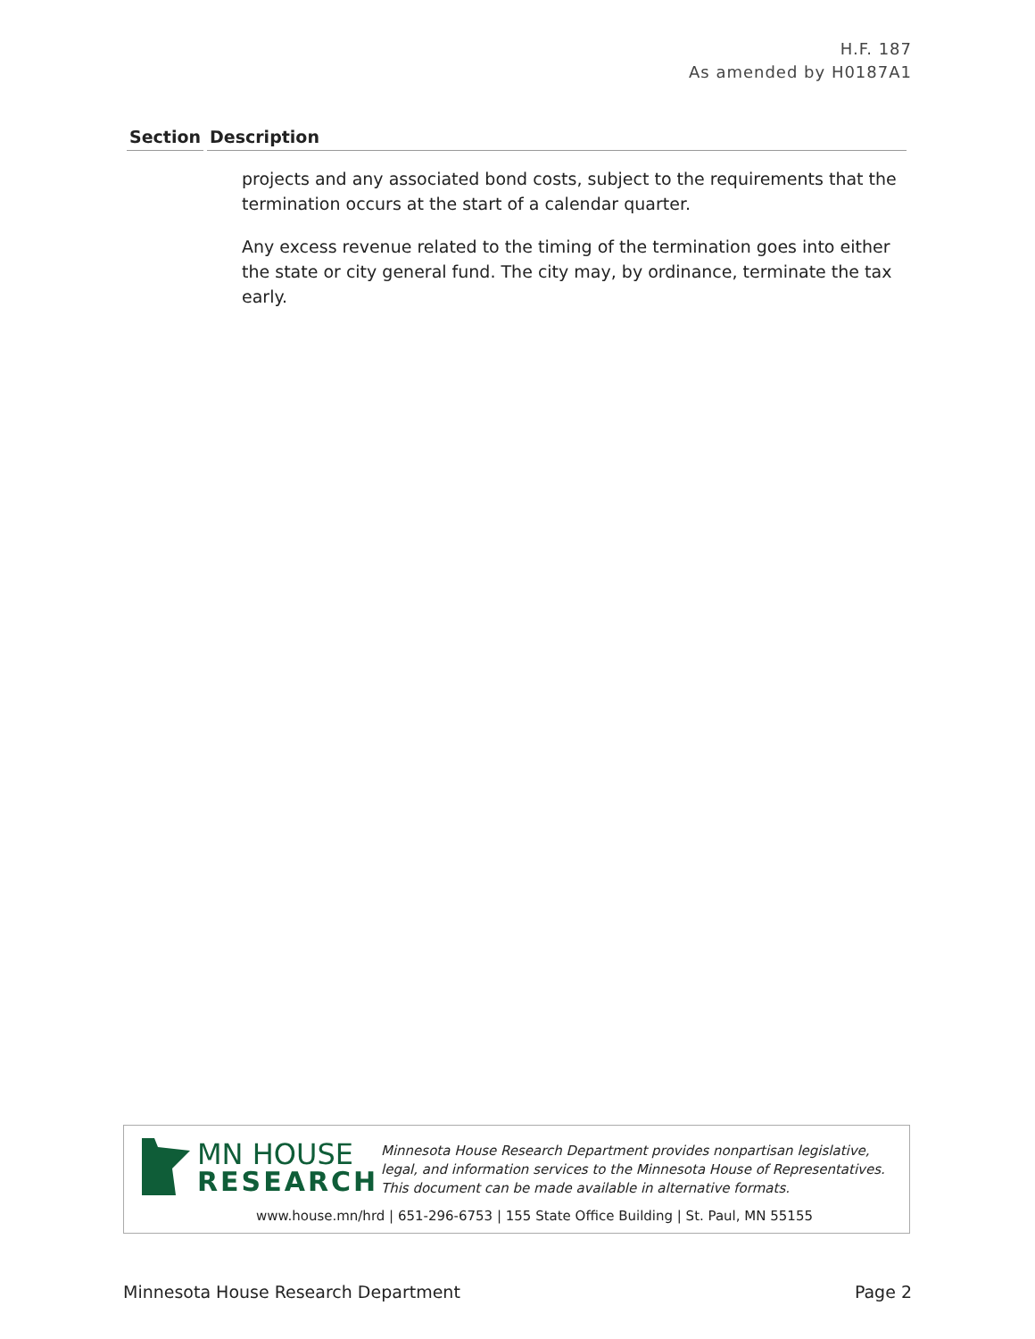H.F. 187
As amended by H0187A1
| Section | Description |
| --- | --- |
| | projects and any associated bond costs, subject to the requirements that the termination occurs at the start of a calendar quarter. Any excess revenue related to the timing of the termination goes into either the state or city general fund. The city may, by ordinance, terminate the tax early. |
MN HOUSE
RESEARCH
Minnesota House Research Department provides nonpartisan legislative, legal, and information services to the Minnesota House of Representatives. This document can be made available in alternative formats.
www.house.mn/hrd | 651-296-6753 | 155 State Office Building | St. Paul, MN 55155
Minnesota House Research Department Page 2